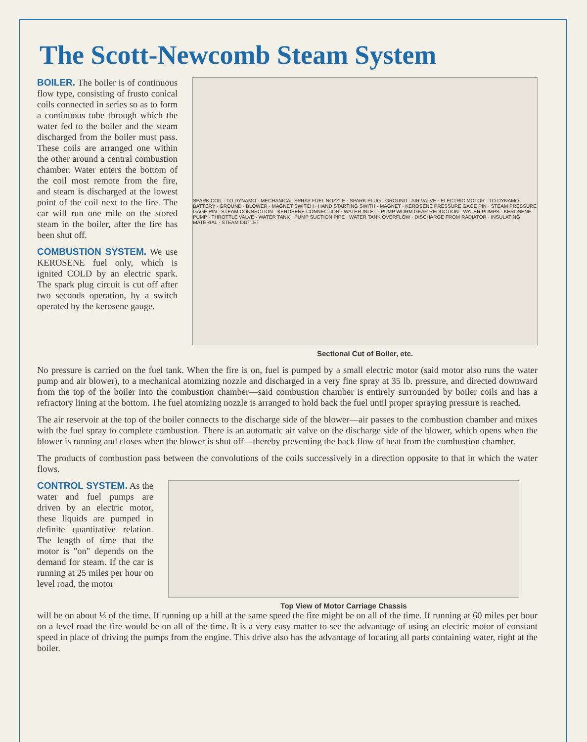The Scott-Newcomb Steam System
BOILER. The boiler is of continuous flow type, consisting of frusto conical coils connected in series so as to form a continuous tube through which the water fed to the boiler and the steam discharged from the boiler must pass. These coils are arranged one within the other around a central combustion chamber. Water enters the bottom of the coil most remote from the fire, and steam is discharged at the lowest point of the coil next to the fire. The car will run one mile on the stored steam in the boiler, after the fire has been shut off.
COMBUSTION SYSTEM. We use KEROSENE fuel only, which is ignited COLD by an electric spark. The spark plug circuit is cut off after two seconds operation, by a switch operated by the kerosene gauge.
SPARK COIL · TO DYNAMO · MECHANICAL SPRAY FUEL NOZZLE · SPARK PLUG · GROUND · AIR VALVE · ELECTRIC MOTOR · TO DYNAMO · BATTERY · GROUND · BLOWER · MAGNET SWITCH · HAND STARTING SWITH · MAGNET · KEROSENE PRESSURE GAGE PIN · STEAM PRESSURE GAGE PIN · STEAM CONNECTION · KEROSENE CONNECTION · WATER INLET · PUMP WORM GEAR REDUCTION · WATER PUMPS · KEROSENE PUMP · THROTTLE VALVE · WATER TANK · PUMP SUCTION PIPE · WATER TANK OVERFLOW · DISCHARGE FROM RADIATOR · INSULATING MATERIAL · STEAM OUTLET
Sectional Cut of Boiler, etc.
No pressure is carried on the fuel tank. When the fire is on, fuel is pumped by a small electric motor (said motor also runs the water pump and air blower), to a mechanical atomizing nozzle and discharged in a very fine spray at 35 lb. pressure, and directed downward from the top of the boiler into the combustion chamber—said combustion chamber is entirely surrounded by boiler coils and has a refractory lining at the bottom. The fuel atomizing nozzle is arranged to hold back the fuel until proper spraying pressure is reached.
The air reservoir at the top of the boiler connects to the discharge side of the blower—air passes to the combustion chamber and mixes with the fuel spray to complete combustion. There is an automatic air valve on the discharge side of the blower, which opens when the blower is running and closes when the blower is shut off—thereby preventing the back flow of heat from the combustion chamber.
The products of combustion pass between the convolutions of the coils successively in a direction opposite to that in which the water flows.
CONTROL SYSTEM. As the water and fuel pumps are driven by an electric motor, these liquids are pumped in definite quantitative relation. The length of time that the motor is "on" depends on the demand for steam. If the car is running at 25 miles per hour on level road, the motor
Top View of Motor Carriage Chassis
will be on about ⅓ of the time. If running up a hill at the same speed the fire might be on all of the time. If running at 60 miles per hour on a level road the fire would be on all of the time. It is a very easy matter to see the advantage of using an electric motor of constant speed in place of driving the pumps from the engine. This drive also has the advantage of locating all parts containing water, right at the boiler.